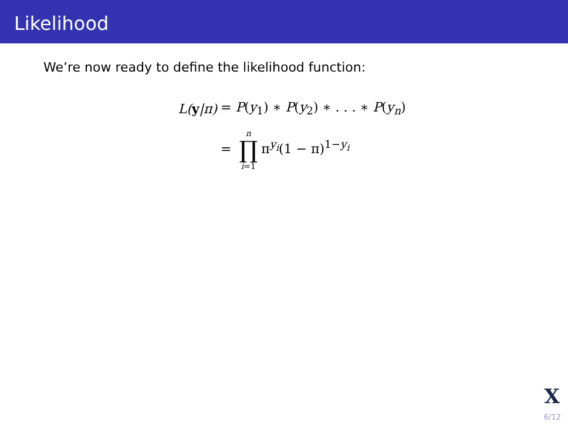Likelihood
We’re now ready to define the likelihood function:
L(y|π) = P(y<sub>1</sub>) ∗ P(y<sub>2</sub>) ∗ . . . ∗ P(y<sub>n</sub>)
= n ∏ i=1 π<sup>y<sub>i</sub></sup>(1 − π)<sup>1−y<sub>i</sub></sup>
X
6/12